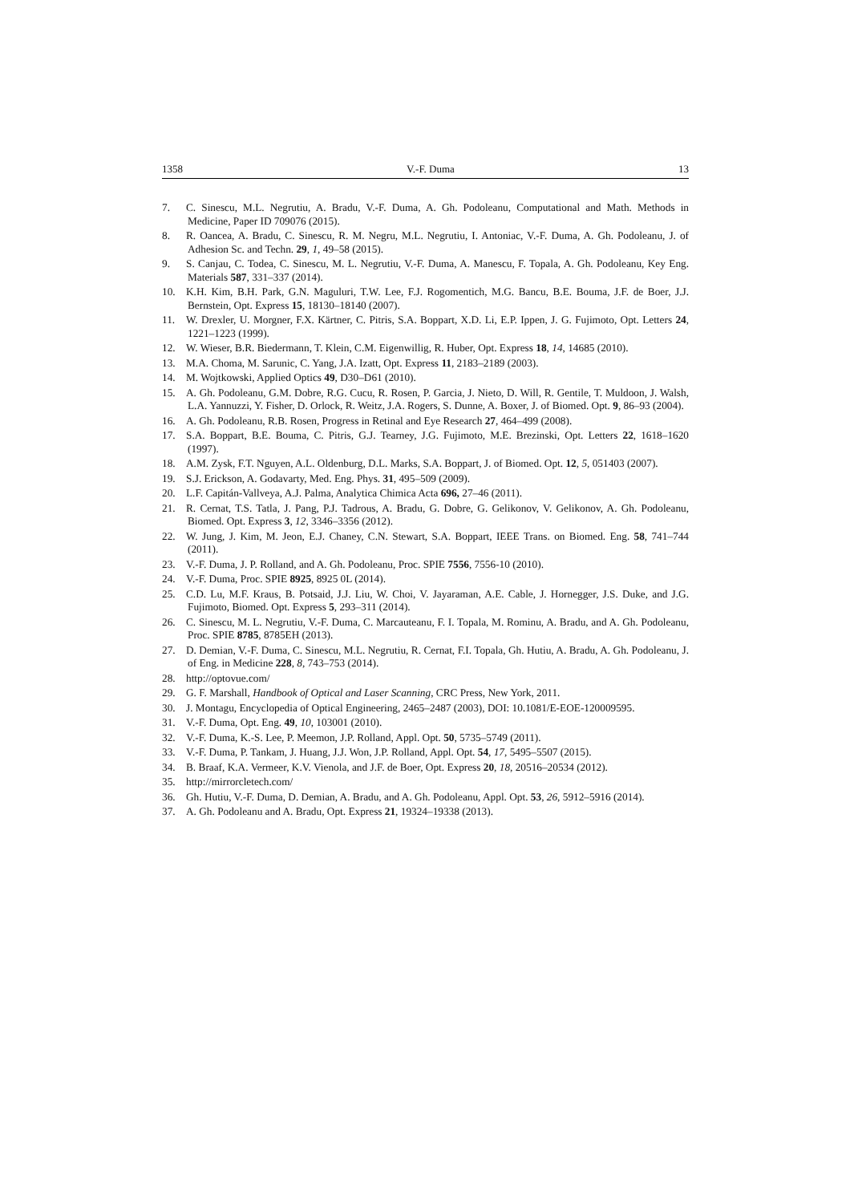1358 V.-F. Duma 13
7. C. Sinescu, M.L. Negrutiu, A. Bradu, V.-F. Duma, A. Gh. Podoleanu, Computational and Math. Methods in Medicine, Paper ID 709076 (2015).
8. R. Oancea, A. Bradu, C. Sinescu, R. M. Negru, M.L. Negrutiu, I. Antoniac, V.-F. Duma, A. Gh. Podoleanu, J. of Adhesion Sc. and Techn. 29, 1, 49–58 (2015).
9. S. Canjau, C. Todea, C. Sinescu, M. L. Negrutiu, V.-F. Duma, A. Manescu, F. Topala, A. Gh. Podoleanu, Key Eng. Materials 587, 331–337 (2014).
10. K.H. Kim, B.H. Park, G.N. Maguluri, T.W. Lee, F.J. Rogomentich, M.G. Bancu, B.E. Bouma, J.F. de Boer, J.J. Bernstein, Opt. Express 15, 18130–18140 (2007).
11. W. Drexler, U. Morgner, F.X. Kärtner, C. Pitris, S.A. Boppart, X.D. Li, E.P. Ippen, J. G. Fujimoto, Opt. Letters 24, 1221–1223 (1999).
12. W. Wieser, B.R. Biedermann, T. Klein, C.M. Eigenwillig, R. Huber, Opt. Express 18, 14, 14685 (2010).
13. M.A. Choma, M. Sarunic, C. Yang, J.A. Izatt, Opt. Express 11, 2183–2189 (2003).
14. M. Wojtkowski, Applied Optics 49, D30–D61 (2010).
15. A. Gh. Podoleanu, G.M. Dobre, R.G. Cucu, R. Rosen, P. Garcia, J. Nieto, D. Will, R. Gentile, T. Muldoon, J. Walsh, L.A. Yannuzzi, Y. Fisher, D. Orlock, R. Weitz, J.A. Rogers, S. Dunne, A. Boxer, J. of Biomed. Opt. 9, 86–93 (2004).
16. A. Gh. Podoleanu, R.B. Rosen, Progress in Retinal and Eye Research 27, 464–499 (2008).
17. S.A. Boppart, B.E. Bouma, C. Pitris, G.J. Tearney, J.G. Fujimoto, M.E. Brezinski, Opt. Letters 22, 1618–1620 (1997).
18. A.M. Zysk, F.T. Nguyen, A.L. Oldenburg, D.L. Marks, S.A. Boppart, J. of Biomed. Opt. 12, 5, 051403 (2007).
19. S.J. Erickson, A. Godavarty, Med. Eng. Phys. 31, 495–509 (2009).
20. L.F. Capitán-Vallveya, A.J. Palma, Analytica Chimica Acta 696, 27–46 (2011).
21. R. Cernat, T.S. Tatla, J. Pang, P.J. Tadrous, A. Bradu, G. Dobre, G. Gelikonov, V. Gelikonov, A. Gh. Podoleanu, Biomed. Opt. Express 3, 12, 3346–3356 (2012).
22. W. Jung, J. Kim, M. Jeon, E.J. Chaney, C.N. Stewart, S.A. Boppart, IEEE Trans. on Biomed. Eng. 58, 741–744 (2011).
23. V.-F. Duma, J. P. Rolland, and A. Gh. Podoleanu, Proc. SPIE 7556, 7556-10 (2010).
24. V.-F. Duma, Proc. SPIE 8925, 8925 0L (2014).
25. C.D. Lu, M.F. Kraus, B. Potsaid, J.J. Liu, W. Choi, V. Jayaraman, A.E. Cable, J. Hornegger, J.S. Duke, and J.G. Fujimoto, Biomed. Opt. Express 5, 293–311 (2014).
26. C. Sinescu, M. L. Negrutiu, V.-F. Duma, C. Marcauteanu, F. I. Topala, M. Rominu, A. Bradu, and A. Gh. Podoleanu, Proc. SPIE 8785, 8785EH (2013).
27. D. Demian, V.-F. Duma, C. Sinescu, M.L. Negrutiu, R. Cernat, F.I. Topala, Gh. Hutiu, A. Bradu, A. Gh. Podoleanu, J. of Eng. in Medicine 228, 8, 743–753 (2014).
28. http://optovue.com/
29. G. F. Marshall, Handbook of Optical and Laser Scanning, CRC Press, New York, 2011.
30. J. Montagu, Encyclopedia of Optical Engineering, 2465–2487 (2003), DOI: 10.1081/E-EOE-120009595.
31. V.-F. Duma, Opt. Eng. 49, 10, 103001 (2010).
32. V.-F. Duma, K.-S. Lee, P. Meemon, J.P. Rolland, Appl. Opt. 50, 5735–5749 (2011).
33. V.-F. Duma, P. Tankam, J. Huang, J.J. Won, J.P. Rolland, Appl. Opt. 54, 17, 5495–5507 (2015).
34. B. Braaf, K.A. Vermeer, K.V. Vienola, and J.F. de Boer, Opt. Express 20, 18, 20516–20534 (2012).
35. http://mirrorcletech.com/
36. Gh. Hutiu, V.-F. Duma, D. Demian, A. Bradu, and A. Gh. Podoleanu, Appl. Opt. 53, 26, 5912–5916 (2014).
37. A. Gh. Podoleanu and A. Bradu, Opt. Express 21, 19324–19338 (2013).